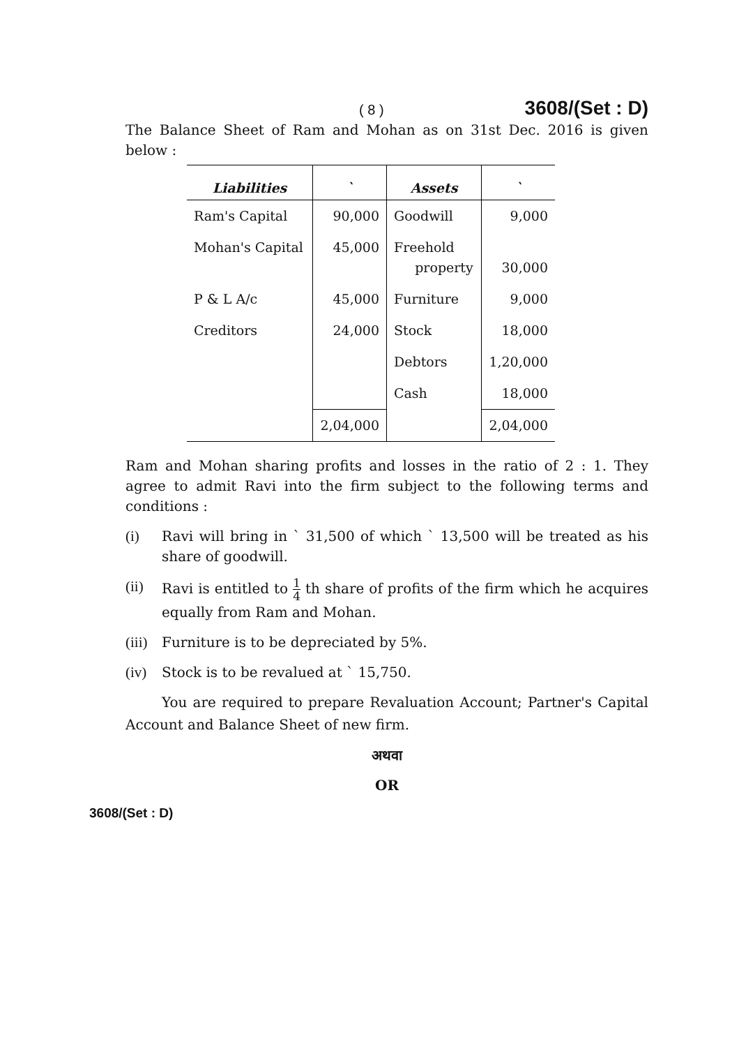( 8 ) 3608/(Set : D)
The Balance Sheet of Ram and Mohan as on 31st Dec. 2016 is given below :
| Liabilities | ` | Assets | ` |
| --- | --- | --- | --- |
| Ram's Capital | 90,000 | Goodwill | 9,000 |
| Mohan's Capital | 45,000 | Freehold property | 30,000 |
| P & L A/c | 45,000 | Furniture | 9,000 |
| Creditors | 24,000 | Stock | 18,000 |
| | | Debtors | 1,20,000 |
| | | Cash | 18,000 |
| | 2,04,000 | | 2,04,000 |
Ram and Mohan sharing profits and losses in the ratio of 2 : 1. They agree to admit Ravi into the firm subject to the following terms and conditions :
(i) Ravi will bring in ` 31,500 of which ` 13,500 will be treated as his share of goodwill.
(ii) Ravi is entitled to 1 4 th share of profits of the firm which he acquires equally from Ram and Mohan.
(iii)
Furniture is to be depreciated by 5%.
(iv) Stock is to be revalued at ` 15,750.
You are required to prepare Revaluation Account; Partner's Capital Account and Balance Sheet of new firm.
अथवा
OR
3608/(Set : D)